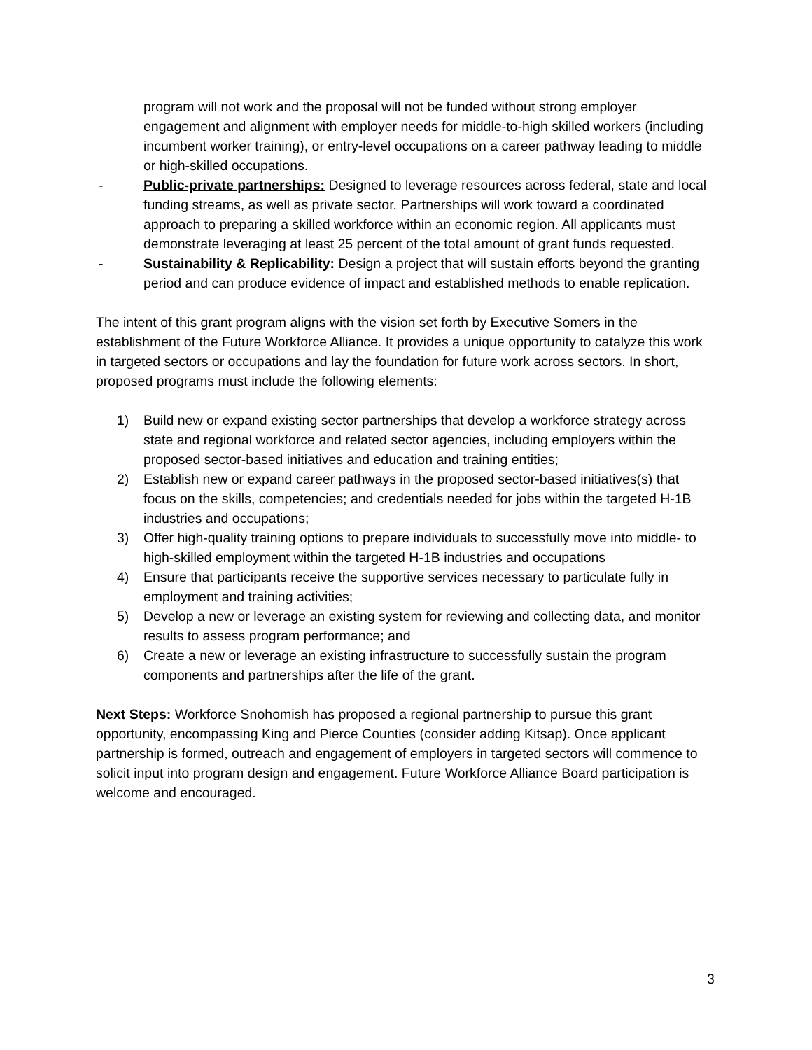program will not work and the proposal will not be funded without strong employer engagement and alignment with employer needs for middle-to-high skilled workers (including incumbent worker training), or entry-level occupations on a career pathway leading to middle or high-skilled occupations.
- Public-private partnerships: Designed to leverage resources across federal, state and local funding streams, as well as private sector. Partnerships will work toward a coordinated approach to preparing a skilled workforce within an economic region. All applicants must demonstrate leveraging at least 25 percent of the total amount of grant funds requested.
- Sustainability & Replicability: Design a project that will sustain efforts beyond the granting period and can produce evidence of impact and established methods to enable replication.
The intent of this grant program aligns with the vision set forth by Executive Somers in the establishment of the Future Workforce Alliance. It provides a unique opportunity to catalyze this work in targeted sectors or occupations and lay the foundation for future work across sectors. In short, proposed programs must include the following elements:
1) Build new or expand existing sector partnerships that develop a workforce strategy across state and regional workforce and related sector agencies, including employers within the proposed sector-based initiatives and education and training entities;
2) Establish new or expand career pathways in the proposed sector-based initiatives(s) that focus on the skills, competencies; and credentials needed for jobs within the targeted H-1B industries and occupations;
3) Offer high-quality training options to prepare individuals to successfully move into middle- to high-skilled employment within the targeted H-1B industries and occupations
4) Ensure that participants receive the supportive services necessary to particulate fully in employment and training activities;
5) Develop a new or leverage an existing system for reviewing and collecting data, and monitor results to assess program performance; and
6) Create a new or leverage an existing infrastructure to successfully sustain the program components and partnerships after the life of the grant.
Next Steps: Workforce Snohomish has proposed a regional partnership to pursue this grant opportunity, encompassing King and Pierce Counties (consider adding Kitsap). Once applicant partnership is formed, outreach and engagement of employers in targeted sectors will commence to solicit input into program design and engagement. Future Workforce Alliance Board participation is welcome and encouraged.
3